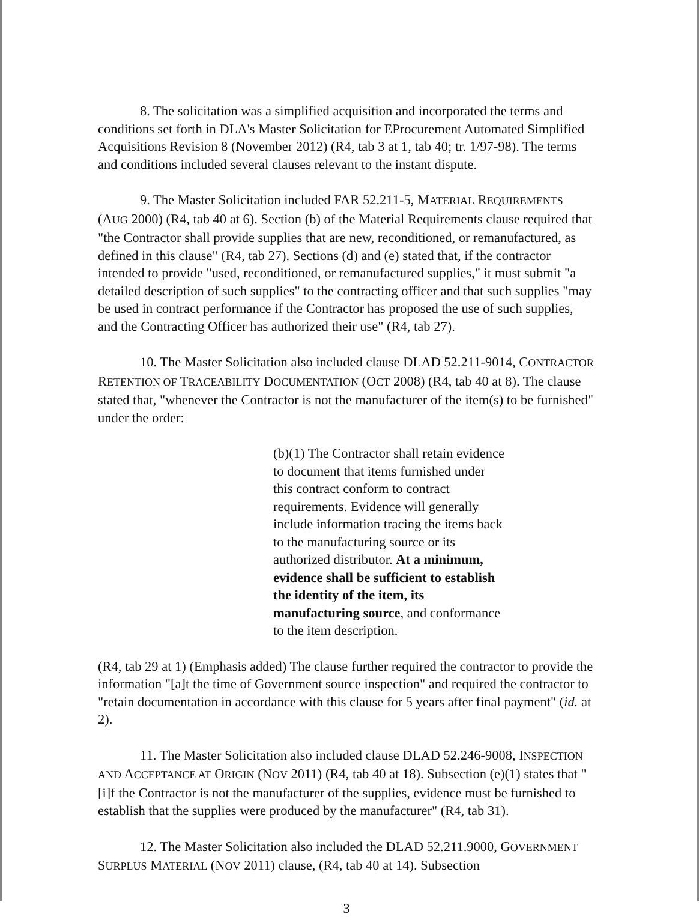8. The solicitation was a simplified acquisition and incorporated the terms and conditions set forth in DLA's Master Solicitation for EProcurement Automated Simplified Acquisitions Revision 8 (November 2012) (R4, tab 3 at 1, tab 40; tr. 1/97-98). The terms and conditions included several clauses relevant to the instant dispute.
9. The Master Solicitation included FAR 52.211-5, MATERIAL REQUIREMENTS (AUG 2000) (R4, tab 40 at 6). Section (b) of the Material Requirements clause required that "the Contractor shall provide supplies that are new, reconditioned, or remanufactured, as defined in this clause" (R4, tab 27). Sections (d) and (e) stated that, if the contractor intended to provide "used, reconditioned, or remanufactured supplies," it must submit "a detailed description of such supplies" to the contracting officer and that such supplies "may be used in contract performance if the Contractor has proposed the use of such supplies, and the Contracting Officer has authorized their use" (R4, tab 27).
10. The Master Solicitation also included clause DLAD 52.211-9014, CONTRACTOR RETENTION OF TRACEABILITY DOCUMENTATION (OCT 2008) (R4, tab 40 at 8). The clause stated that, "whenever the Contractor is not the manufacturer of the item(s) to be furnished" under the order:
(b)(1) The Contractor shall retain evidence to document that items furnished under this contract conform to contract requirements. Evidence will generally include information tracing the items back to the manufacturing source or its authorized distributor. At a minimum, evidence shall be sufficient to establish the identity of the item, its manufacturing source, and conformance to the item description.
(R4, tab 29 at 1) (Emphasis added) The clause further required the contractor to provide the information "[a]t the time of Government source inspection" and required the contractor to "retain documentation in accordance with this clause for 5 years after final payment" (id. at 2).
11. The Master Solicitation also included clause DLAD 52.246-9008, INSPECTION AND ACCEPTANCE AT ORIGIN (NOV 2011) (R4, tab 40 at 18). Subsection (e)(1) states that "[i]f the Contractor is not the manufacturer of the supplies, evidence must be furnished to establish that the supplies were produced by the manufacturer" (R4, tab 31).
12. The Master Solicitation also included the DLAD 52.211.9000, GOVERNMENT SURPLUS MATERIAL (NOV 2011) clause, (R4, tab 40 at 14). Subsection
3